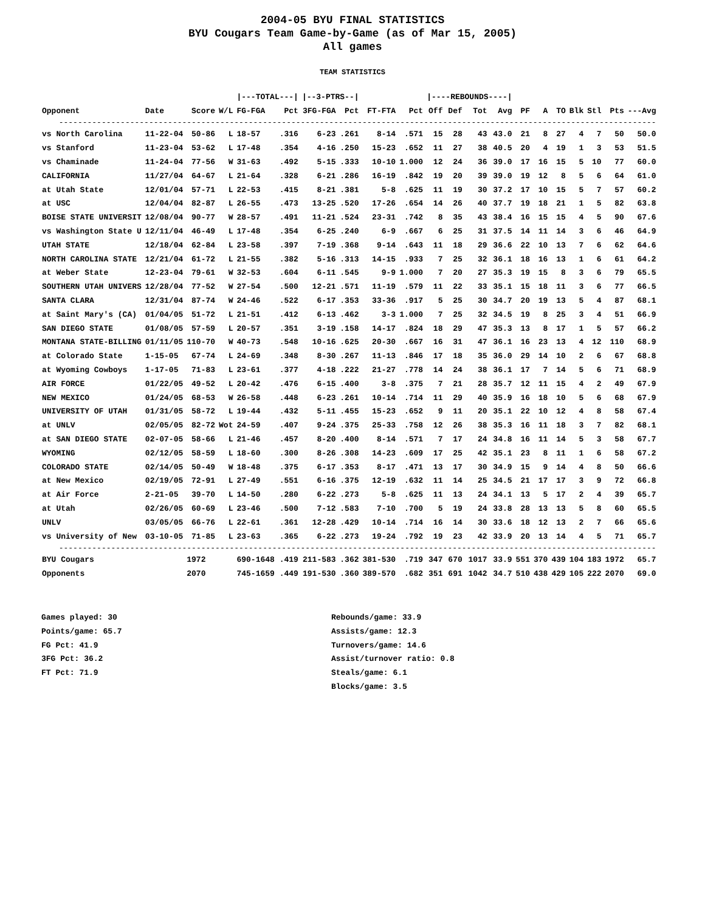2004-05 BYU FINAL STATISTICS
BYU Cougars Team Game-by-Game (as of Mar 15, 2005)
All games
TEAM STATISTICS
| | | | | /---TOTAL---/ | | /--3-PTRS--/ | | | | /----REBOUNDS----/ | | | | | | | | | | |
| --- | --- | --- | --- | --- | --- | --- | --- | --- | --- | --- | --- | --- | --- | --- | --- | --- | --- | --- | --- | --- |
| Opponent | Date | Score | W/L | FG-FGA | Pct | 3FG-FGA | Pct | FT-FTA | Pct | Off | Def | Tot | Avg | PF | A | TO | Blk | Stl | Pts | ---Avg |
| ------------------------------------------------------------------------------------------------------------------------------ | | | | | | | | | | | | | | | | | | | | |
| vs North Carolina | 11-22-04 | 50-86 | L | 18-57 | .316 | 6-23 | .261 | 8-14 | .571 | 15 | 28 | 43 | 43.0 | 21 | 8 | 27 | 4 | 7 | 50 | 50.0 |
| vs Stanford | 11-23-04 | 53-62 | L | 17-48 | .354 | 4-16 | .250 | 15-23 | .652 | 11 | 27 | 38 | 40.5 | 20 | 4 | 19 | 1 | 3 | 53 | 51.5 |
| vs Chaminade | 11-24-04 | 77-56 | W | 31-63 | .492 | 5-15 | .333 | 10-10 | 1.000 | 12 | 24 | 36 | 39.0 | 17 | 16 | 15 | 5 | 10 | 77 | 60.0 |
| CALIFORNIA | 11/27/04 | 64-67 | L | 21-64 | .328 | 6-21 | .286 | 16-19 | .842 | 19 | 20 | 39 | 39.0 | 19 | 12 | 8 | 5 | 6 | 64 | 61.0 |
| at Utah State | 12/01/04 | 57-71 | L | 22-53 | .415 | 8-21 | .381 | 5-8 | .625 | 11 | 19 | 30 | 37.2 | 17 | 10 | 15 | 5 | 7 | 57 | 60.2 |
| at USC | 12/04/04 | 82-87 | L | 26-55 | .473 | 13-25 | .520 | 17-26 | .654 | 14 | 26 | 40 | 37.7 | 19 | 18 | 21 | 1 | 5 | 82 | 63.8 |
| BOISE STATE UNIVERSIT | 12/08/04 | 90-77 | W | 28-57 | .491 | 11-21 | .524 | 23-31 | .742 | 8 | 35 | 43 | 38.4 | 16 | 15 | 15 | 4 | 5 | 90 | 67.6 |
| vs Washington State U | 12/11/04 | 46-49 | L | 17-48 | .354 | 6-25 | .240 | 6-9 | .667 | 6 | 25 | 31 | 37.5 | 14 | 11 | 14 | 3 | 6 | 46 | 64.9 |
| UTAH STATE | 12/18/04 | 62-84 | L | 23-58 | .397 | 7-19 | .368 | 9-14 | .643 | 11 | 18 | 29 | 36.6 | 22 | 10 | 13 | 7 | 6 | 62 | 64.6 |
| NORTH CAROLINA STATE | 12/21/04 | 61-72 | L | 21-55 | .382 | 5-16 | .313 | 14-15 | .933 | 7 | 25 | 32 | 36.1 | 18 | 16 | 13 | 1 | 6 | 61 | 64.2 |
| at Weber State | 12-23-04 | 79-61 | W | 32-53 | .604 | 6-11 | .545 | 9-9 | 1.000 | 7 | 20 | 27 | 35.3 | 19 | 15 | 8 | 3 | 6 | 79 | 65.5 |
| SOUTHERN UTAH UNIVERS | 12/28/04 | 77-52 | W | 27-54 | .500 | 12-21 | .571 | 11-19 | .579 | 11 | 22 | 33 | 35.1 | 15 | 18 | 11 | 3 | 6 | 77 | 66.5 |
| SANTA CLARA | 12/31/04 | 87-74 | W | 24-46 | .522 | 6-17 | .353 | 33-36 | .917 | 5 | 25 | 30 | 34.7 | 20 | 19 | 13 | 5 | 4 | 87 | 68.1 |
| at Saint Mary's (CA) | 01/04/05 | 51-72 | L | 21-51 | .412 | 6-13 | .462 | 3-3 | 1.000 | 7 | 25 | 32 | 34.5 | 19 | 8 | 25 | 3 | 4 | 51 | 66.9 |
| SAN DIEGO STATE | 01/08/05 | 57-59 | L | 20-57 | .351 | 3-19 | .158 | 14-17 | .824 | 18 | 29 | 47 | 35.3 | 13 | 8 | 17 | 1 | 5 | 57 | 66.2 |
| MONTANA STATE-BILLING | 01/11/05 | 110-70 | W | 40-73 | .548 | 10-16 | .625 | 20-30 | .667 | 16 | 31 | 47 | 36.1 | 16 | 23 | 13 | 4 | 12 | 110 | 68.9 |
| at Colorado State | 1-15-05 | 67-74 | L | 24-69 | .348 | 8-30 | .267 | 11-13 | .846 | 17 | 18 | 35 | 36.0 | 29 | 14 | 10 | 2 | 6 | 67 | 68.8 |
| at Wyoming Cowboys | 1-17-05 | 71-83 | L | 23-61 | .377 | 4-18 | .222 | 21-27 | .778 | 14 | 24 | 38 | 36.1 | 17 | 7 | 14 | 5 | 6 | 71 | 68.9 |
| AIR FORCE | 01/22/05 | 49-52 | L | 20-42 | .476 | 6-15 | .400 | 3-8 | .375 | 7 | 21 | 28 | 35.7 | 12 | 11 | 15 | 4 | 2 | 49 | 67.9 |
| NEW MEXICO | 01/24/05 | 68-53 | W | 26-58 | .448 | 6-23 | .261 | 10-14 | .714 | 11 | 29 | 40 | 35.9 | 16 | 18 | 10 | 5 | 6 | 68 | 67.9 |
| UNIVERSITY OF UTAH | 01/31/05 | 58-72 | L | 19-44 | .432 | 5-11 | .455 | 15-23 | .652 | 9 | 11 | 20 | 35.1 | 22 | 10 | 12 | 4 | 8 | 58 | 67.4 |
| at UNLV | 02/05/05 | 82-72 | Wot | 24-59 | .407 | 9-24 | .375 | 25-33 | .758 | 12 | 26 | 38 | 35.3 | 16 | 11 | 18 | 3 | 7 | 82 | 68.1 |
| at SAN DIEGO STATE | 02-07-05 | 58-66 | L | 21-46 | .457 | 8-20 | .400 | 8-14 | .571 | 7 | 17 | 24 | 34.8 | 16 | 11 | 14 | 5 | 3 | 58 | 67.7 |
| WYOMING | 02/12/05 | 58-59 | L | 18-60 | .300 | 8-26 | .308 | 14-23 | .609 | 17 | 25 | 42 | 35.1 | 23 | 8 | 11 | 1 | 6 | 58 | 67.2 |
| COLORADO STATE | 02/14/05 | 50-49 | W | 18-48 | .375 | 6-17 | .353 | 8-17 | .471 | 13 | 17 | 30 | 34.9 | 15 | 9 | 14 | 4 | 8 | 50 | 66.6 |
| at New Mexico | 02/19/05 | 72-91 | L | 27-49 | .551 | 6-16 | .375 | 12-19 | .632 | 11 | 14 | 25 | 34.5 | 21 | 17 | 17 | 3 | 9 | 72 | 66.8 |
| at Air Force | 2-21-05 | 39-70 | L | 14-50 | .280 | 6-22 | .273 | 5-8 | .625 | 11 | 13 | 24 | 34.1 | 13 | 5 | 17 | 2 | 4 | 39 | 65.7 |
| at Utah | 02/26/05 | 60-69 | L | 23-46 | .500 | 7-12 | .583 | 7-10 | .700 | 5 | 19 | 24 | 33.8 | 28 | 13 | 13 | 5 | 8 | 60 | 65.5 |
| UNLV | 03/05/05 | 66-76 | L | 22-61 | .361 | 12-28 | .429 | 10-14 | .714 | 16 | 14 | 30 | 33.6 | 18 | 12 | 13 | 2 | 7 | 66 | 65.6 |
| vs University of New | 03-10-05 | 71-85 | L | 23-63 | .365 | 6-22 | .273 | 19-24 | .792 | 19 | 23 | 42 | 33.9 | 20 | 13 | 14 | 4 | 5 | 71 | 65.7 |
| ------------------------------------------------------------------------------------------------------------------------------ | | | | | | | | | | | | | | | | | | | | |
| BYU Cougars | | 1972 | | 690-1648 | .419 | 211-583 | .362 | 381-530 | .719 | 347 | 670 | 1017 | 33.9 | 551 | 370 | 439 | 104 | 183 | 1972 | 65.7 |
| Opponents | | 2070 | | 745-1659 | .449 | 191-530 | .360 | 389-570 | .682 | 351 | 691 | 1042 | 34.7 | 510 | 438 | 429 | 105 | 222 | 2070 | 69.0 |
Games played: 30
Points/game: 65.7
FG Pct: 41.9
3FG Pct: 36.2
FT Pct: 71.9
Rebounds/game: 33.9
Assists/game: 12.3
Turnovers/game: 14.6
Assist/turnover ratio: 0.8
Steals/game: 6.1
Blocks/game: 3.5